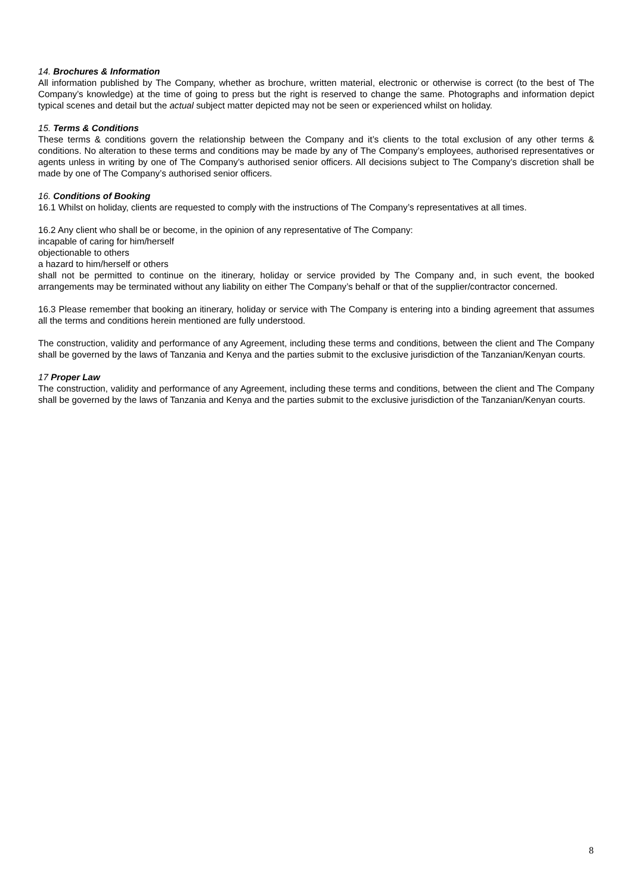14. Brochures & Information
All information published by The Company, whether as brochure, written material, electronic or otherwise is correct (to the best of The Company’s knowledge) at the time of going to press but the right is reserved to change the same. Photographs and information depict typical scenes and detail but the actual subject matter depicted may not be seen or experienced whilst on holiday.
15. Terms & Conditions
These terms & conditions govern the relationship between the Company and it’s clients to the total exclusion of any other terms & conditions. No alteration to these terms and conditions may be made by any of The Company’s employees, authorised representatives or agents unless in writing by one of The Company’s authorised senior officers. All decisions subject to The Company’s discretion shall be made by one of The Company’s authorised senior officers.
16. Conditions of Booking
16.1 Whilst on holiday, clients are requested to comply with the instructions of The Company’s representatives at all times.
16.2 Any client who shall be or become, in the opinion of any representative of The Company:
incapable of caring for him/herself
objectionable to others
a hazard to him/herself or others
shall not be permitted to continue on the itinerary, holiday or service provided by The Company and, in such event, the booked arrangements may be terminated without any liability on either The Company’s behalf or that of the supplier/contractor concerned.
16.3 Please remember that booking an itinerary, holiday or service with The Company is entering into a binding agreement that assumes all the terms and conditions herein mentioned are fully understood.
The construction, validity and performance of any Agreement, including these terms and conditions, between the client and The Company shall be governed by the laws of Tanzania and Kenya and the parties submit to the exclusive jurisdiction of the Tanzanian/Kenyan courts.
17 Proper Law
The construction, validity and performance of any Agreement, including these terms and conditions, between the client and The Company shall be governed by the laws of Tanzania and Kenya and the parties submit to the exclusive jurisdiction of the Tanzanian/Kenyan courts.
8